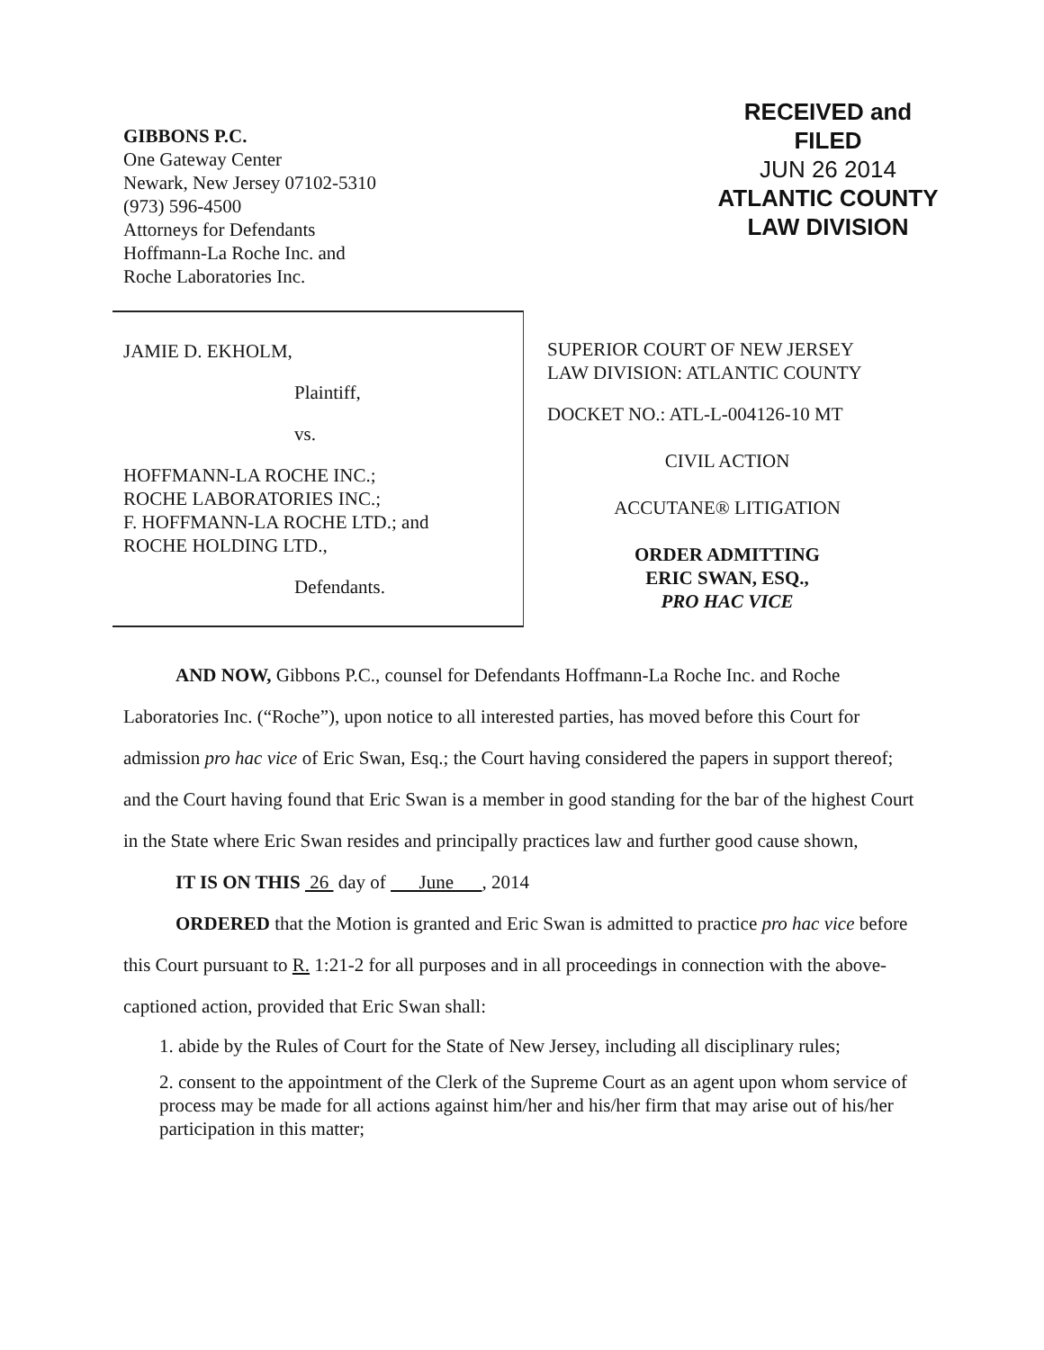GIBBONS P.C.
One Gateway Center
Newark, New Jersey 07102-5310
(973) 596-4500
Attorneys for Defendants
Hoffmann-La Roche Inc. and
Roche Laboratories Inc.
RECEIVED and
FILED
JUN 26 2014
ATLANTIC COUNTY
LAW DIVISION
JAMIE D. EKHOLM,
Plaintiff,
vs.
HOFFMANN-LA ROCHE INC.;
ROCHE LABORATORIES INC.;
F. HOFFMANN-LA ROCHE LTD.; and
ROCHE HOLDING LTD.,
Defendants.
SUPERIOR COURT OF NEW JERSEY
LAW DIVISION: ATLANTIC COUNTY
DOCKET NO.: ATL-L-004126-10 MT
CIVIL ACTION
ACCUTANE® LITIGATION
ORDER ADMITTING
ERIC SWAN, ESQ.,
PRO HAC VICE
AND NOW, Gibbons P.C., counsel for Defendants Hoffmann-La Roche Inc. and Roche Laboratories Inc. (“Roche”), upon notice to all interested parties, has moved before this Court for admission pro hac vice of Eric Swan, Esq.; the Court having considered the papers in support thereof; and the Court having found that Eric Swan is a member in good standing for the bar of the highest Court in the State where Eric Swan resides and principally practices law and further good cause shown,
IT IS ON THIS 26 day of June , 2014
ORDERED that the Motion is granted and Eric Swan is admitted to practice pro hac vice before this Court pursuant to R. 1:21-2 for all purposes and in all proceedings in connection with the above-captioned action, provided that Eric Swan shall:
1. abide by the Rules of Court for the State of New Jersey, including all disciplinary rules;
2. consent to the appointment of the Clerk of the Supreme Court as an agent upon whom service of process may be made for all actions against him/her and his/her firm that may arise out of his/her participation in this matter;